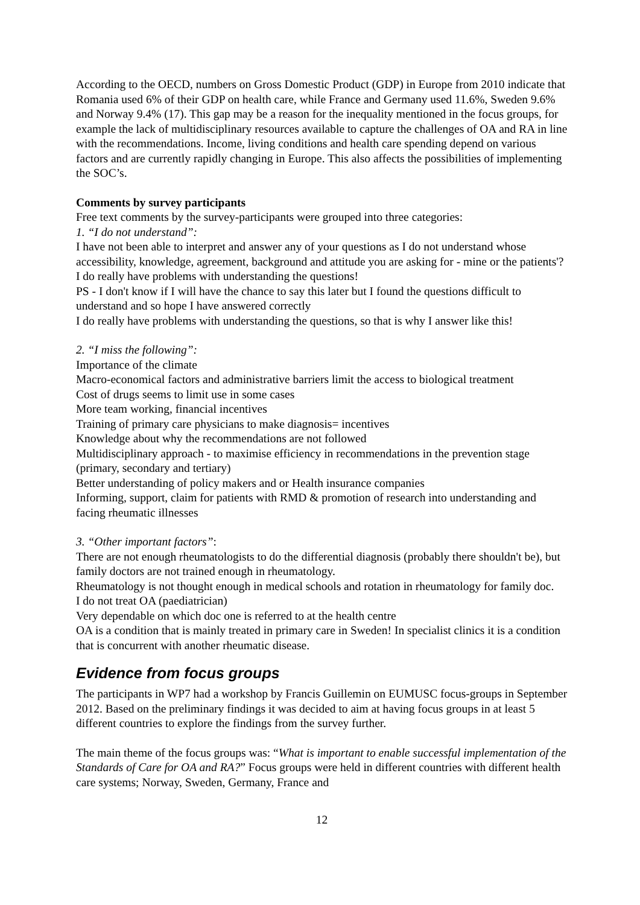According to the OECD, numbers on Gross Domestic Product (GDP) in Europe from 2010 indicate that Romania used 6% of their GDP on health care, while France and Germany used 11.6%, Sweden 9.6% and Norway 9.4% (17). This gap may be a reason for the inequality mentioned in the focus groups, for example the lack of multidisciplinary resources available to capture the challenges of OA and RA in line with the recommendations. Income, living conditions and health care spending depend on various factors and are currently rapidly changing in Europe. This also affects the possibilities of implementing the SOC’s.
Comments by survey participants
Free text comments by the survey-participants were grouped into three categories:
1. “I do not understand”:
I have not been able to interpret and answer any of your questions as I do not understand whose accessibility, knowledge, agreement, background and attitude you are asking for - mine or the patients'?
I do really have problems with understanding the questions!
PS - I don't know if I will have the chance to say this later but I found the questions difficult to understand and so hope I have answered correctly
I do really have problems with understanding the questions, so that is why I answer like this!
2. “I miss the following”:
Importance of the climate
Macro-economical factors and administrative barriers limit the access to biological treatment
Cost of drugs seems to limit use in some cases
More team working, financial incentives
Training of primary care physicians to make diagnosis= incentives
Knowledge about why the recommendations are not followed
Multidisciplinary approach - to maximise efficiency in recommendations in the prevention stage (primary, secondary and tertiary)
Better understanding of policy makers and or Health insurance companies
Informing, support, claim for patients with RMD & promotion of research into understanding and facing rheumatic illnesses
3. “Other important factors”:
There are not enough rheumatologists to do the differential diagnosis (probably there shouldn't be), but family doctors are not trained enough in rheumatology.
Rheumatology is not thought enough in medical schools and rotation in rheumatology for family doc.
I do not treat OA (paediatrician)
Very dependable on which doc one is referred to at the health centre
OA is a condition that is mainly treated in primary care in Sweden! In specialist clinics it is a condition that is concurrent with another rheumatic disease.
Evidence from focus groups
The participants in WP7 had a workshop by Francis Guillemin on EUMUSC focus-groups in September 2012. Based on the preliminary findings it was decided to aim at having focus groups in at least 5 different countries to explore the findings from the survey further.
The main theme of the focus groups was: “What is important to enable successful implementation of the Standards of Care for OA and RA?” Focus groups were held in different countries with different health care systems; Norway, Sweden, Germany, France and
12